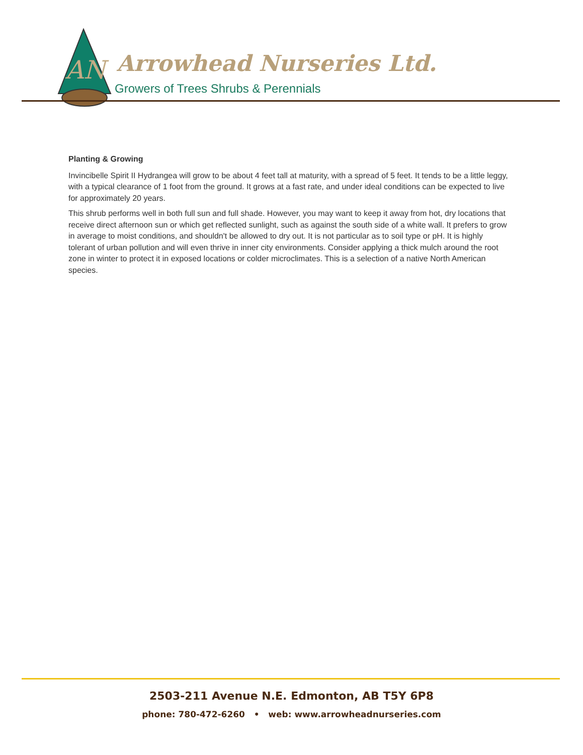AN
Arrowhead Nurseries Ltd.
Growers of Trees Shrubs & Perennials
Planting & Growing
Invincibelle Spirit II Hydrangea will grow to be about 4 feet tall at maturity, with a spread of 5 feet. It tends to be a little leggy, with a typical clearance of 1 foot from the ground. It grows at a fast rate, and under ideal conditions can be expected to live for approximately 20 years.
This shrub performs well in both full sun and full shade. However, you may want to keep it away from hot, dry locations that receive direct afternoon sun or which get reflected sunlight, such as against the south side of a white wall. It prefers to grow in average to moist conditions, and shouldn't be allowed to dry out. It is not particular as to soil type or pH. It is highly tolerant of urban pollution and will even thrive in inner city environments. Consider applying a thick mulch around the root zone in winter to protect it in exposed locations or colder microclimates. This is a selection of a native North American species.
2503-211 Avenue N.E. Edmonton, AB T5Y 6P8
phone: 780-472-6260 • web: www.arrowheadnurseries.com